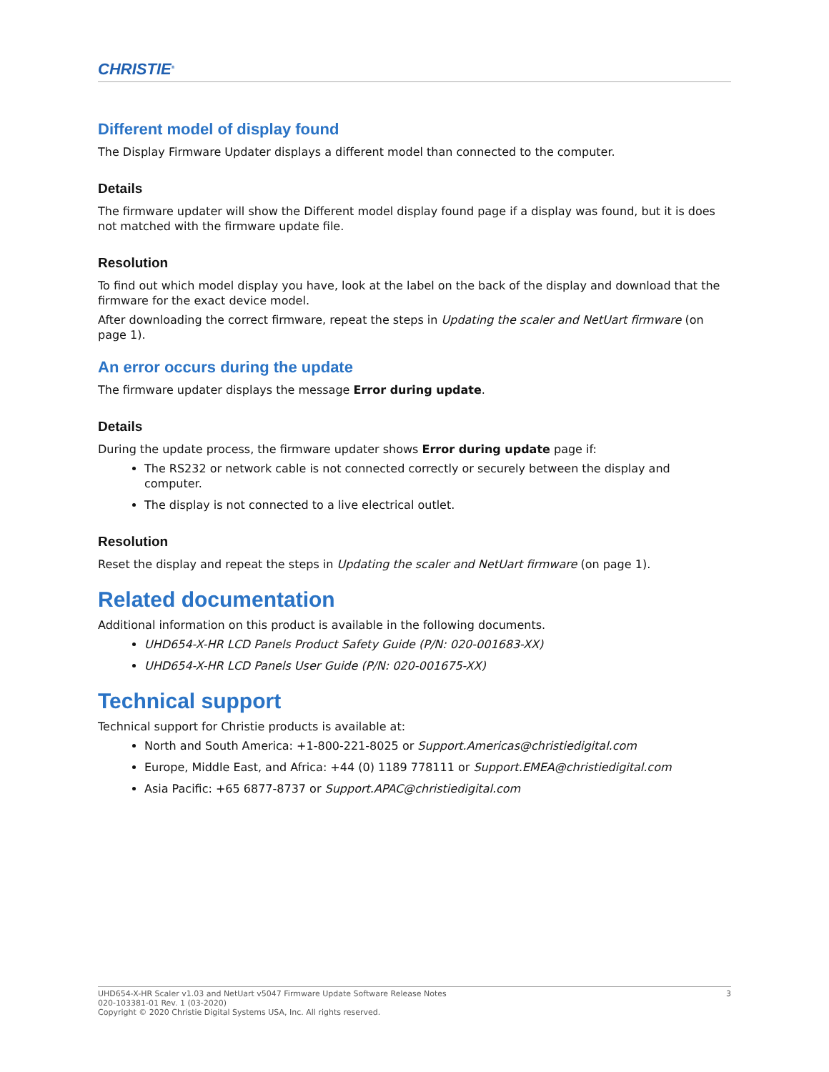CHRISTIE<sup>®</sup>
Different model of display found
The Display Firmware Updater displays a different model than connected to the computer.
Details
The firmware updater will show the Different model display found page if a display was found, but it is does not matched with the firmware update file.
Resolution
To find out which model display you have, look at the label on the back of the display and download that the firmware for the exact device model.
After downloading the correct firmware, repeat the steps in Updating the scaler and NetUart firmware (on page 1).
An error occurs during the update
The firmware updater displays the message Error during update.
Details
During the update process, the firmware updater shows Error during update page if:
The RS232 or network cable is not connected correctly or securely between the display and computer.
The display is not connected to a live electrical outlet.
Resolution
Reset the display and repeat the steps in Updating the scaler and NetUart firmware (on page 1).
Related documentation
Additional information on this product is available in the following documents.
UHD654-X-HR LCD Panels Product Safety Guide (P/N: 020-001683-XX)
UHD654-X-HR LCD Panels User Guide (P/N: 020-001675-XX)
Technical support
Technical support for Christie products is available at:
North and South America: +1-800-221-8025 or Support.Americas@christiedigital.com
Europe, Middle East, and Africa: +44 (0) 1189 778111 or Support.EMEA@christiedigital.com
Asia Pacific: +65 6877-8737 or Support.APAC@christiedigital.com
UHD654-X-HR Scaler v1.03 and NetUart v5047 Firmware Update Software Release Notes
020-103381-01 Rev. 1 (03-2020)
Copyright © 2020 Christie Digital Systems USA, Inc. All rights reserved.
3